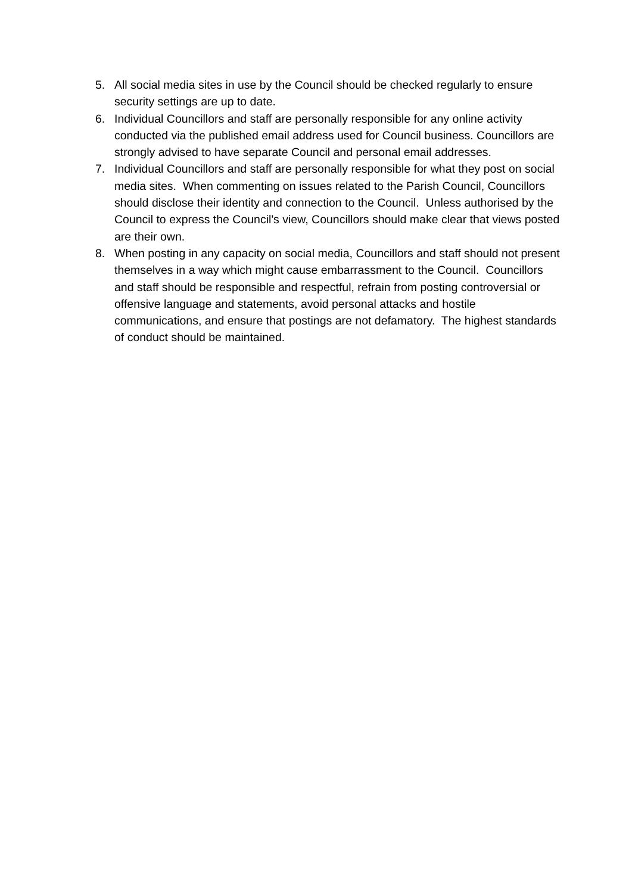5. All social media sites in use by the Council should be checked regularly to ensure security settings are up to date.
6. Individual Councillors and staff are personally responsible for any online activity conducted via the published email address used for Council business. Councillors are strongly advised to have separate Council and personal email addresses.
7. Individual Councillors and staff are personally responsible for what they post on social media sites. When commenting on issues related to the Parish Council, Councillors should disclose their identity and connection to the Council. Unless authorised by the Council to express the Council's view, Councillors should make clear that views posted are their own.
8. When posting in any capacity on social media, Councillors and staff should not present themselves in a way which might cause embarrassment to the Council. Councillors and staff should be responsible and respectful, refrain from posting controversial or offensive language and statements, avoid personal attacks and hostile communications, and ensure that postings are not defamatory. The highest standards of conduct should be maintained.